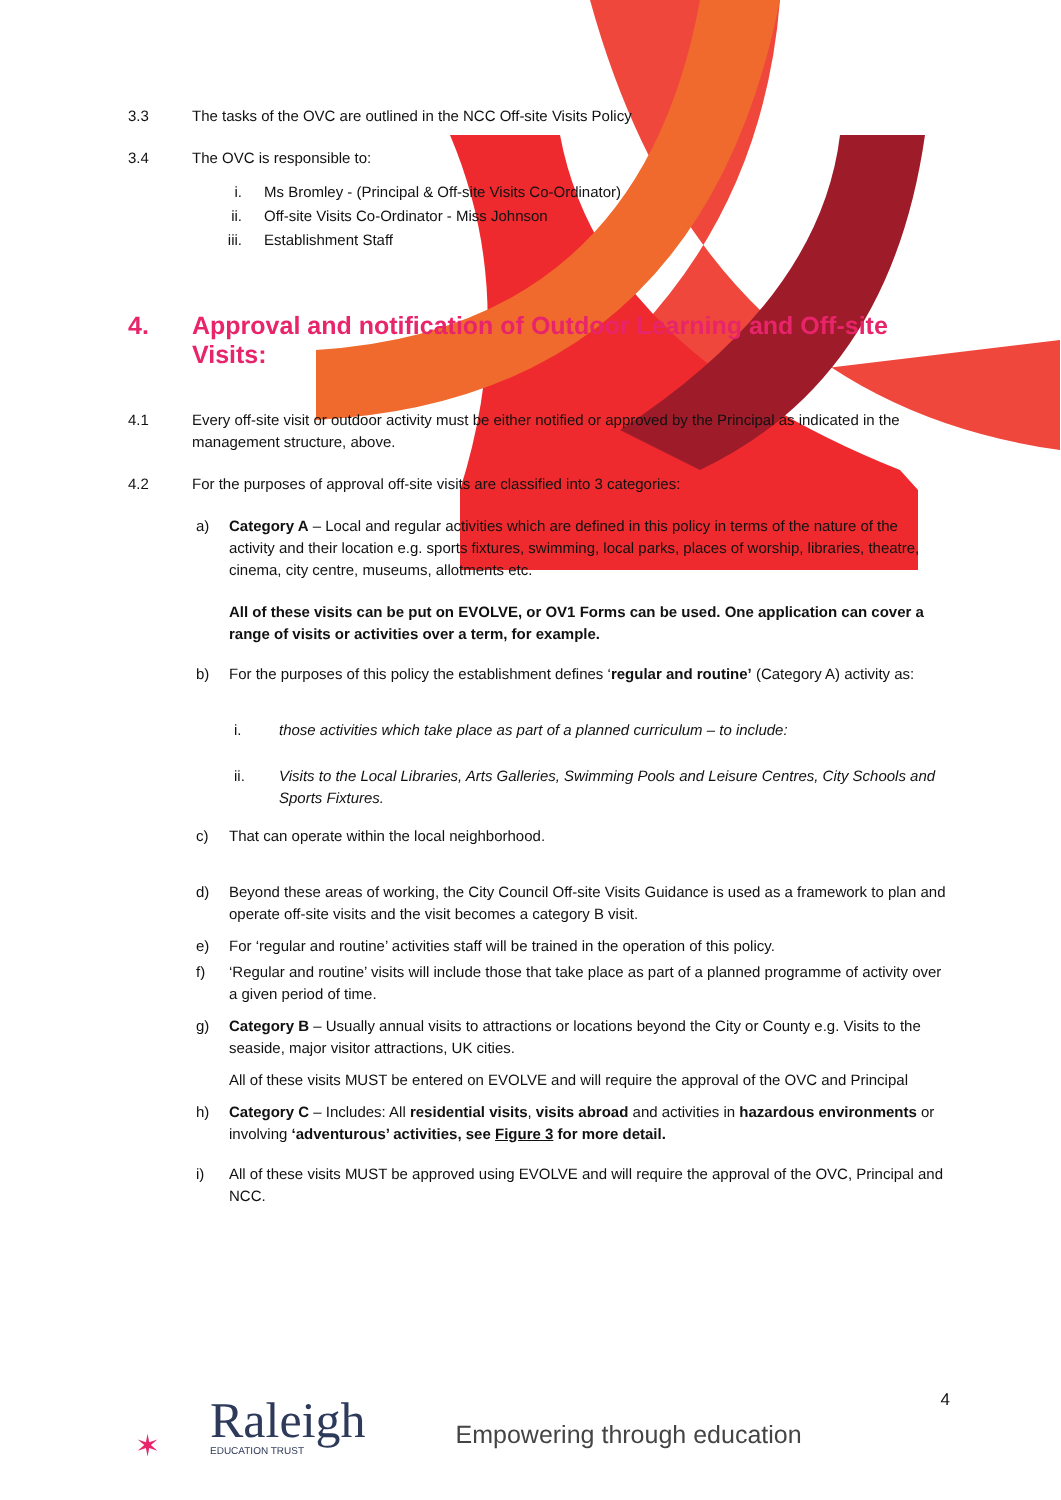3.3 The tasks of the OVC are outlined in the NCC Off-site Visits Policy
3.4 The OVC is responsible to:
i. Ms Bromley - (Principal & Off-site Visits Co-Ordinator)
ii. Off-site Visits Co-Ordinator - Miss Johnson
iii. Establishment Staff
4. Approval and notification of Outdoor Learning and Off-site Visits:
4.1 Every off-site visit or outdoor activity must be either notified or approved by the Principal as indicated in the management structure, above.
4.2 For the purposes of approval off-site visits are classified into 3 categories:
a) Category A – Local and regular activities which are defined in this policy in terms of the nature of the activity and their location e.g. sports fixtures, swimming, local parks, places of worship, libraries, theatre, cinema, city centre, museums, allotments etc.
All of these visits can be put on EVOLVE, or OV1 Forms can be used. One application can cover a range of visits or activities over a term, for example.
b) For the purposes of this policy the establishment defines ‘regular and routine’ (Category A) activity as:
i. those activities which take place as part of a planned curriculum – to include:
ii. Visits to the Local Libraries, Arts Galleries, Swimming Pools and Leisure Centres, City Schools and Sports Fixtures.
c) That can operate within the local neighborhood.
d) Beyond these areas of working, the City Council Off-site Visits Guidance is used as a framework to plan and operate off-site visits and the visit becomes a category B visit.
e) For ‘regular and routine’ activities staff will be trained in the operation of this policy.
f) ‘Regular and routine’ visits will include those that take place as part of a planned programme of activity over a given period of time.
g) Category B – Usually annual visits to attractions or locations beyond the City or County e.g. Visits to the seaside, major visitor attractions, UK cities.
All of these visits MUST be entered on EVOLVE and will require the approval of the OVC and Principal
h) Category C – Includes: All residential visits, visits abroad and activities in hazardous environments or involving ‘adventurous’ activities, see Figure 3 for more detail.
i) All of these visits MUST be approved using EVOLVE and will require the approval of the OVC, Principal and NCC.
✶
Raleigh
EDUCATION TRUST
Empowering through education
4